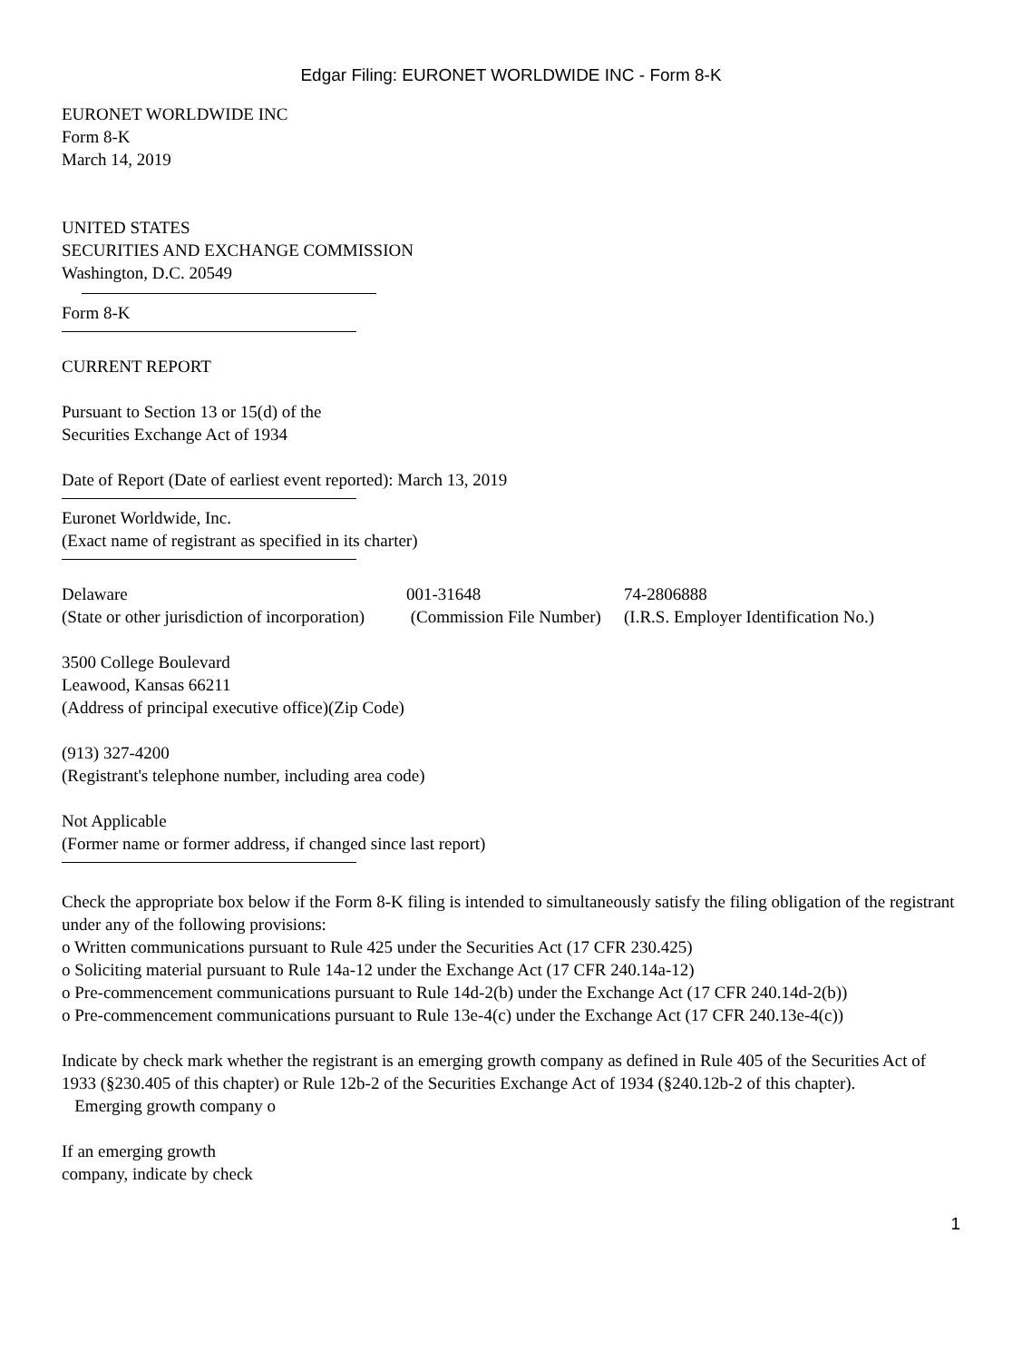Edgar Filing: EURONET WORLDWIDE INC - Form 8-K
EURONET WORLDWIDE INC
Form 8-K
March 14, 2019
UNITED STATES
SECURITIES AND EXCHANGE COMMISSION
Washington, D.C. 20549
Form 8-K
CURRENT REPORT
Pursuant to Section 13 or 15(d) of the
Securities Exchange Act of 1934
Date of Report (Date of earliest event reported): March 13, 2019
Euronet Worldwide, Inc.
(Exact name of registrant as specified in its charter)
| Delaware | 001-31648 | 74-2806888 |
| (State or other jurisdiction of incorporation) | (Commission File Number) | (I.R.S. Employer Identification No.) |
3500 College Boulevard
Leawood, Kansas 66211
(Address of principal executive office)(Zip Code)
(913) 327-4200
(Registrant's telephone number, including area code)
Not Applicable
(Former name or former address, if changed since last report)
Check the appropriate box below if the Form 8-K filing is intended to simultaneously satisfy the filing obligation of the registrant under any of the following provisions:
o Written communications pursuant to Rule 425 under the Securities Act (17 CFR 230.425)
o Soliciting material pursuant to Rule 14a-12 under the Exchange Act (17 CFR 240.14a-12)
o Pre-commencement communications pursuant to Rule 14d-2(b) under the Exchange Act (17 CFR 240.14d-2(b))
o Pre-commencement communications pursuant to Rule 13e-4(c) under the Exchange Act (17 CFR 240.13e-4(c))
Indicate by check mark whether the registrant is an emerging growth company as defined in Rule 405 of the Securities Act of 1933 (§230.405 of this chapter) or Rule 12b-2 of the Securities Exchange Act of 1934 (§240.12b-2 of this chapter).
Emerging growth company o
If an emerging growth
company, indicate by check
1